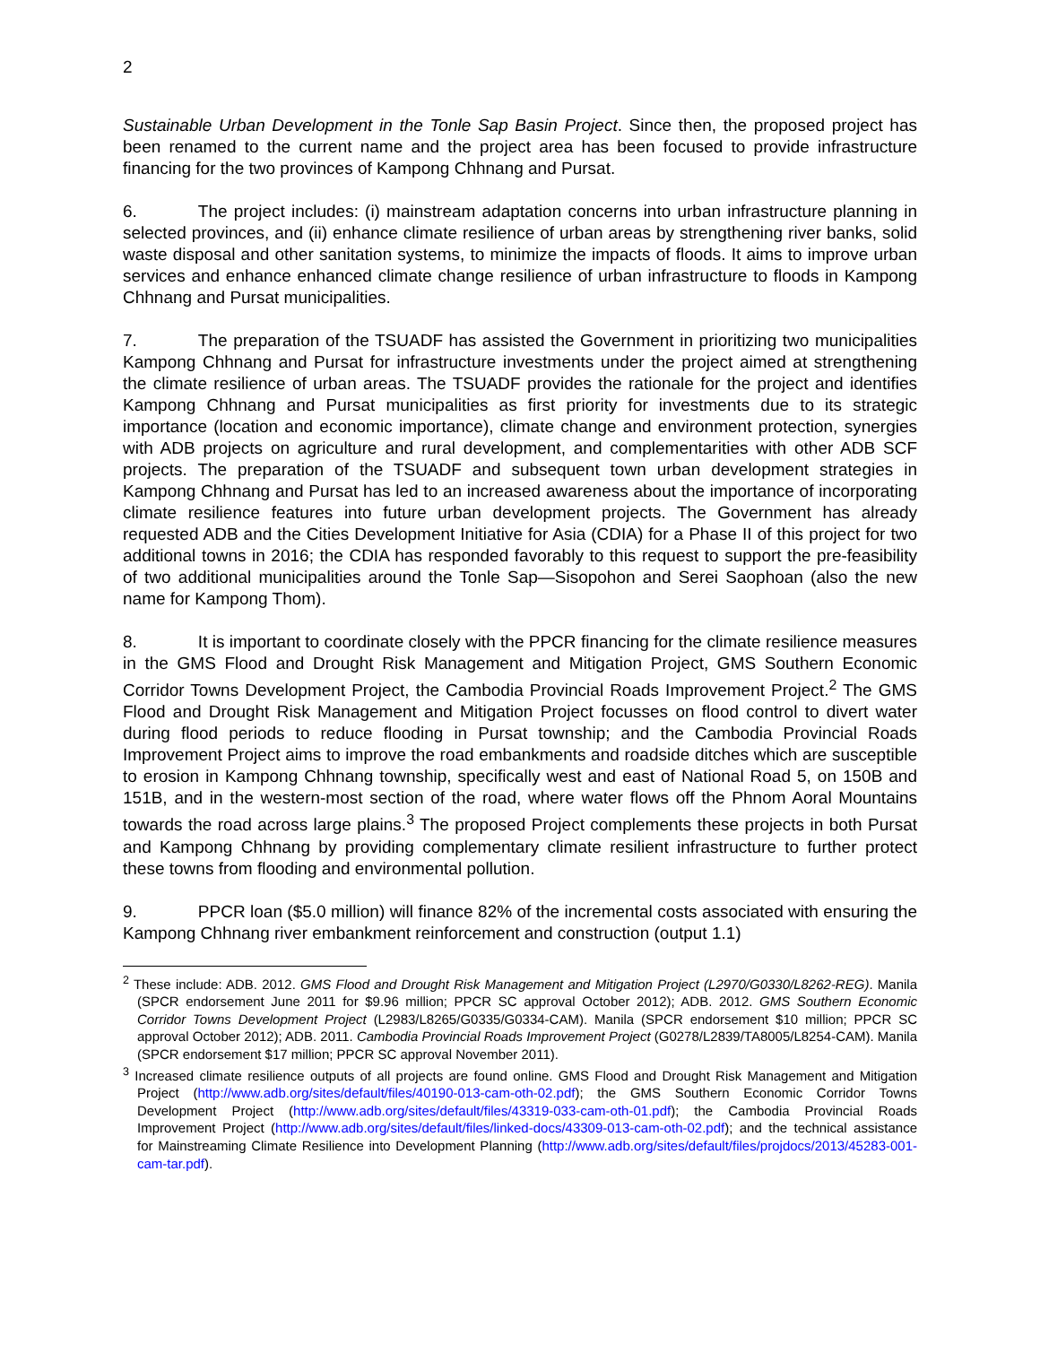2
Sustainable Urban Development in the Tonle Sap Basin Project. Since then, the proposed project has been renamed to the current name and the project area has been focused to provide infrastructure financing for the two provinces of Kampong Chhnang and Pursat.
6. The project includes: (i) mainstream adaptation concerns into urban infrastructure planning in selected provinces, and (ii) enhance climate resilience of urban areas by strengthening river banks, solid waste disposal and other sanitation systems, to minimize the impacts of floods. It aims to improve urban services and enhance enhanced climate change resilience of urban infrastructure to floods in Kampong Chhnang and Pursat municipalities.
7. The preparation of the TSUADF has assisted the Government in prioritizing two municipalities Kampong Chhnang and Pursat for infrastructure investments under the project aimed at strengthening the climate resilience of urban areas. The TSUADF provides the rationale for the project and identifies Kampong Chhnang and Pursat municipalities as first priority for investments due to its strategic importance (location and economic importance), climate change and environment protection, synergies with ADB projects on agriculture and rural development, and complementarities with other ADB SCF projects. The preparation of the TSUADF and subsequent town urban development strategies in Kampong Chhnang and Pursat has led to an increased awareness about the importance of incorporating climate resilience features into future urban development projects. The Government has already requested ADB and the Cities Development Initiative for Asia (CDIA) for a Phase II of this project for two additional towns in 2016; the CDIA has responded favorably to this request to support the pre-feasibility of two additional municipalities around the Tonle Sap—Sisopohon and Serei Saophoan (also the new name for Kampong Thom).
8. It is important to coordinate closely with the PPCR financing for the climate resilience measures in the GMS Flood and Drought Risk Management and Mitigation Project, GMS Southern Economic Corridor Towns Development Project, the Cambodia Provincial Roads Improvement Project.<sup>2</sup> The GMS Flood and Drought Risk Management and Mitigation Project focusses on flood control to divert water during flood periods to reduce flooding in Pursat township; and the Cambodia Provincial Roads Improvement Project aims to improve the road embankments and roadside ditches which are susceptible to erosion in Kampong Chhnang township, specifically west and east of National Road 5, on 150B and 151B, and in the western-most section of the road, where water flows off the Phnom Aoral Mountains towards the road across large plains.<sup>3</sup> The proposed Project complements these projects in both Pursat and Kampong Chhnang by providing complementary climate resilient infrastructure to further protect these towns from flooding and environmental pollution.
9. PPCR loan ($5.0 million) will finance 82% of the incremental costs associated with ensuring the Kampong Chhnang river embankment reinforcement and construction (output 1.1)
<sup>2</sup> These include: ADB. 2012. GMS Flood and Drought Risk Management and Mitigation Project (L2970/G0330/L8262-REG). Manila (SPCR endorsement June 2011 for $9.96 million; PPCR SC approval October 2012); ADB. 2012. GMS Southern Economic Corridor Towns Development Project (L2983/L8265/G0335/G0334-CAM). Manila (SPCR endorsement $10 million; PPCR SC approval October 2012); ADB. 2011. Cambodia Provincial Roads Improvement Project (G0278/L2839/TA8005/L8254-CAM). Manila (SPCR endorsement $17 million; PPCR SC approval November 2011).
<sup>3</sup> Increased climate resilience outputs of all projects are found online. GMS Flood and Drought Risk Management and Mitigation Project (http://www.adb.org/sites/default/files/40190-013-cam-oth-02.pdf); the GMS Southern Economic Corridor Towns Development Project (http://www.adb.org/sites/default/files/43319-033-cam-oth-01.pdf); the Cambodia Provincial Roads Improvement Project (http://www.adb.org/sites/default/files/linked-docs/43309-013-cam-oth-02.pdf); and the technical assistance for Mainstreaming Climate Resilience into Development Planning (http://www.adb.org/sites/default/files/projdocs/2013/45283-001-cam-tar.pdf).